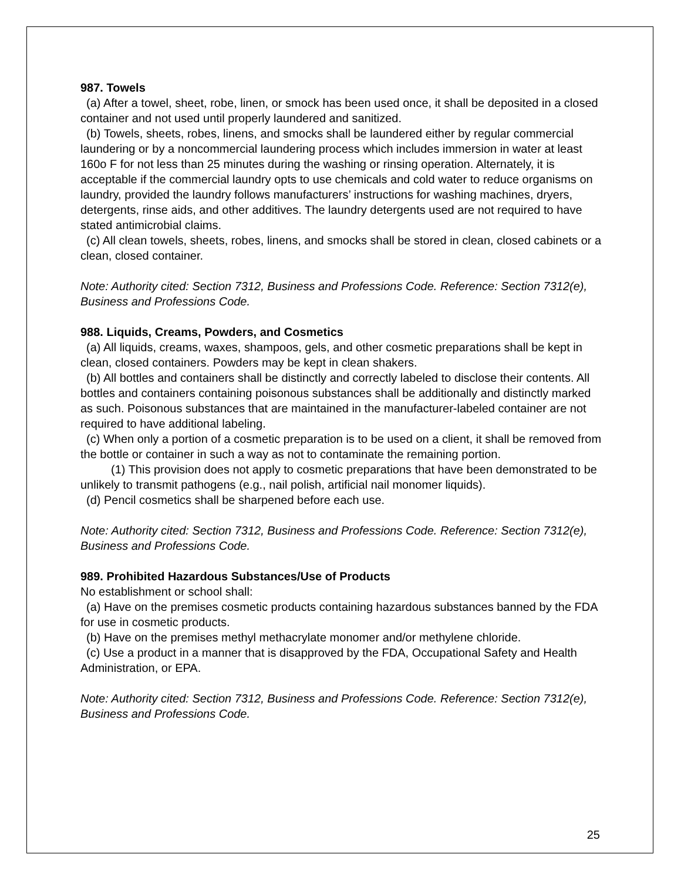987. Towels
(a) After a towel, sheet, robe, linen, or smock has been used once, it shall be deposited in a closed container and not used until properly laundered and sanitized.
(b) Towels, sheets, robes, linens, and smocks shall be laundered either by regular commercial laundering or by a noncommercial laundering process which includes immersion in water at least 160o F for not less than 25 minutes during the washing or rinsing operation. Alternately, it is acceptable if the commercial laundry opts to use chemicals and cold water to reduce organisms on laundry, provided the laundry follows manufacturers’ instructions for washing machines, dryers, detergents, rinse aids, and other additives. The laundry detergents used are not required to have stated antimicrobial claims.
(c) All clean towels, sheets, robes, linens, and smocks shall be stored in clean, closed cabinets or a clean, closed container.
Note: Authority cited: Section 7312, Business and Professions Code. Reference: Section 7312(e), Business and Professions Code.
988. Liquids, Creams, Powders, and Cosmetics
(a) All liquids, creams, waxes, shampoos, gels, and other cosmetic preparations shall be kept in clean, closed containers. Powders may be kept in clean shakers.
(b) All bottles and containers shall be distinctly and correctly labeled to disclose their contents. All bottles and containers containing poisonous substances shall be additionally and distinctly marked as such. Poisonous substances that are maintained in the manufacturer-labeled container are not required to have additional labeling.
(c) When only a portion of a cosmetic preparation is to be used on a client, it shall be removed from the bottle or container in such a way as not to contaminate the remaining portion.
(1) This provision does not apply to cosmetic preparations that have been demonstrated to be unlikely to transmit pathogens (e.g., nail polish, artificial nail monomer liquids).
(d) Pencil cosmetics shall be sharpened before each use.
Note: Authority cited: Section 7312, Business and Professions Code. Reference: Section 7312(e), Business and Professions Code.
989. Prohibited Hazardous Substances/Use of Products
No establishment or school shall:
(a) Have on the premises cosmetic products containing hazardous substances banned by the FDA for use in cosmetic products.
(b) Have on the premises methyl methacrylate monomer and/or methylene chloride.
(c) Use a product in a manner that is disapproved by the FDA, Occupational Safety and Health Administration, or EPA.
Note: Authority cited: Section 7312, Business and Professions Code. Reference: Section 7312(e), Business and Professions Code.
25